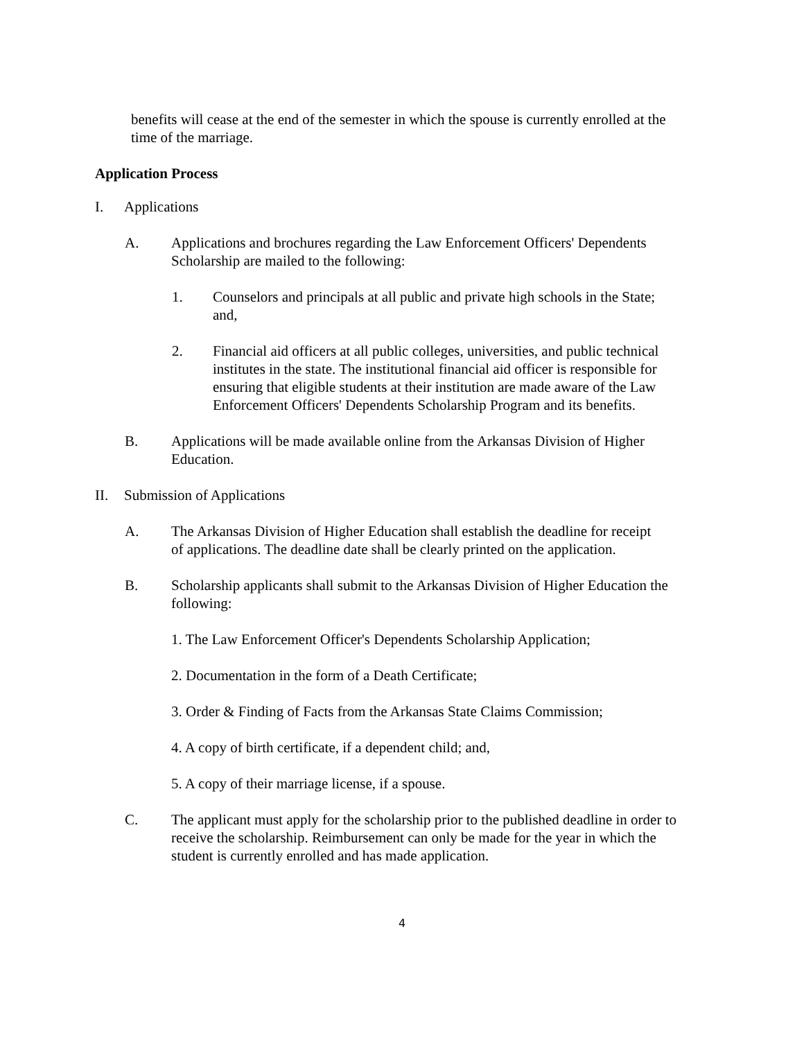benefits will cease at the end of the semester in which the spouse is currently enrolled at the time of the marriage.
Application Process
I. Applications
A. Applications and brochures regarding the Law Enforcement Officers' Dependents Scholarship are mailed to the following:
1. Counselors and principals at all public and private high schools in the State; and,
2. Financial aid officers at all public colleges, universities, and public technical institutes in the state. The institutional financial aid officer is responsible for ensuring that eligible students at their institution are made aware of the Law Enforcement Officers' Dependents Scholarship Program and its benefits.
B. Applications will be made available online from the Arkansas Division of Higher Education.
II. Submission of Applications
A. The Arkansas Division of Higher Education shall establish the deadline for receipt of applications. The deadline date shall be clearly printed on the application.
B. Scholarship applicants shall submit to the Arkansas Division of Higher Education the following:
1. The Law Enforcement Officer's Dependents Scholarship Application;
2. Documentation in the form of a Death Certificate;
3. Order & Finding of Facts from the Arkansas State Claims Commission;
4. A copy of birth certificate, if a dependent child; and,
5. A copy of their marriage license, if a spouse.
C. The applicant must apply for the scholarship prior to the published deadline in order to receive the scholarship. Reimbursement can only be made for the year in which the student is currently enrolled and has made application.
4